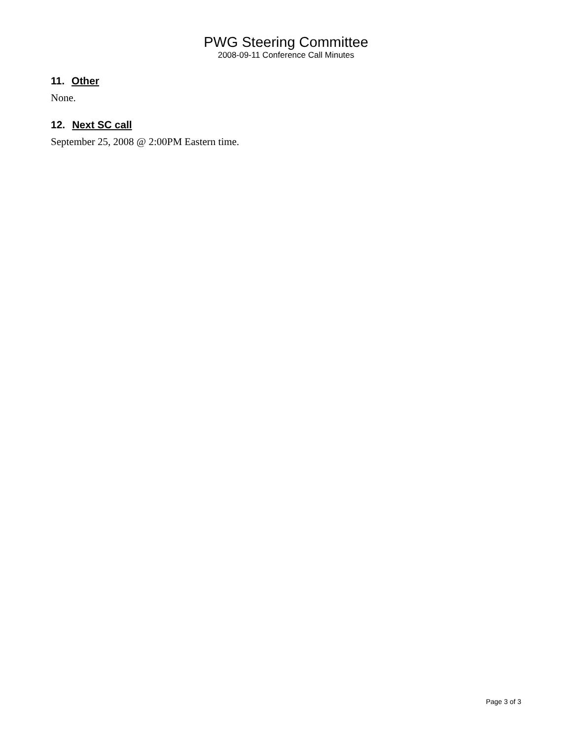PWG Steering Committee
2008-09-11 Conference Call Minutes
11. Other
None.
12. Next SC call
September 25, 2008 @ 2:00PM Eastern time.
Page 3 of 3